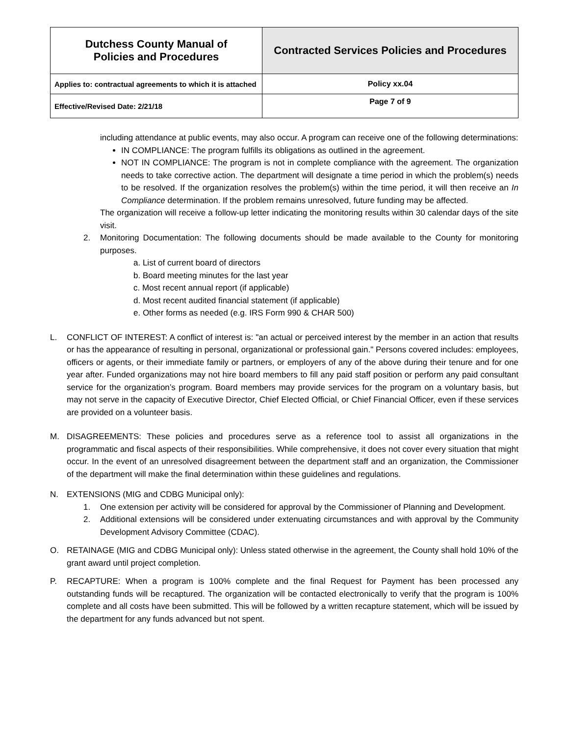| Dutchess County Manual of Policies and Procedures | Contracted Services Policies and Procedures |
| Applies to: contractual agreements to which it is attached | Policy xx.04 |
| Effective/Revised Date: 2/21/18 | Page 7 of 9 |
including attendance at public events, may also occur. A program can receive one of the following determinations:
IN COMPLIANCE: The program fulfills its obligations as outlined in the agreement.
NOT IN COMPLIANCE: The program is not in complete compliance with the agreement. The organization needs to take corrective action. The department will designate a time period in which the problem(s) needs to be resolved. If the organization resolves the problem(s) within the time period, it will then receive an In Compliance determination. If the problem remains unresolved, future funding may be affected.
The organization will receive a follow-up letter indicating the monitoring results within 30 calendar days of the site visit.
2. Monitoring Documentation: The following documents should be made available to the County for monitoring purposes.
a. List of current board of directors
b. Board meeting minutes for the last year
c. Most recent annual report (if applicable)
d. Most recent audited financial statement (if applicable)
e. Other forms as needed (e.g. IRS Form 990 & CHAR 500)
L. CONFLICT OF INTEREST: A conflict of interest is: "an actual or perceived interest by the member in an action that results or has the appearance of resulting in personal, organizational or professional gain." Persons covered includes: employees, officers or agents, or their immediate family or partners, or employers of any of the above during their tenure and for one year after. Funded organizations may not hire board members to fill any paid staff position or perform any paid consultant service for the organization’s program. Board members may provide services for the program on a voluntary basis, but may not serve in the capacity of Executive Director, Chief Elected Official, or Chief Financial Officer, even if these services are provided on a volunteer basis.
M. DISAGREEMENTS: These policies and procedures serve as a reference tool to assist all organizations in the programmatic and fiscal aspects of their responsibilities. While comprehensive, it does not cover every situation that might occur. In the event of an unresolved disagreement between the department staff and an organization, the Commissioner of the department will make the final determination within these guidelines and regulations.
N. EXTENSIONS (MIG and CDBG Municipal only):
1. One extension per activity will be considered for approval by the Commissioner of Planning and Development.
2. Additional extensions will be considered under extenuating circumstances and with approval by the Community Development Advisory Committee (CDAC).
O. RETAINAGE (MIG and CDBG Municipal only): Unless stated otherwise in the agreement, the County shall hold 10% of the grant award until project completion.
P. RECAPTURE: When a program is 100% complete and the final Request for Payment has been processed any outstanding funds will be recaptured. The organization will be contacted electronically to verify that the program is 100% complete and all costs have been submitted. This will be followed by a written recapture statement, which will be issued by the department for any funds advanced but not spent.